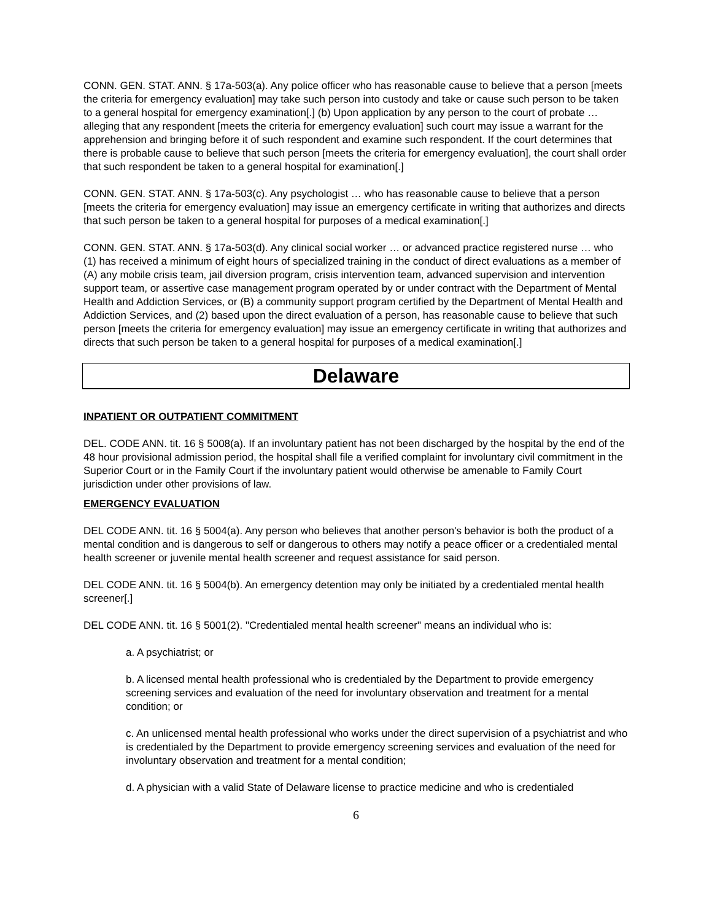CONN. GEN. STAT. ANN. § 17a-503(a). Any police officer who has reasonable cause to believe that a person [meets the criteria for emergency evaluation] may take such person into custody and take or cause such person to be taken to a general hospital for emergency examination[.] (b) Upon application by any person to the court of probate … alleging that any respondent [meets the criteria for emergency evaluation] such court may issue a warrant for the apprehension and bringing before it of such respondent and examine such respondent. If the court determines that there is probable cause to believe that such person [meets the criteria for emergency evaluation], the court shall order that such respondent be taken to a general hospital for examination[.]
CONN. GEN. STAT. ANN. § 17a-503(c). Any psychologist … who has reasonable cause to believe that a person [meets the criteria for emergency evaluation] may issue an emergency certificate in writing that authorizes and directs that such person be taken to a general hospital for purposes of a medical examination[.]
CONN. GEN. STAT. ANN. § 17a-503(d). Any clinical social worker … or advanced practice registered nurse … who (1) has received a minimum of eight hours of specialized training in the conduct of direct evaluations as a member of (A) any mobile crisis team, jail diversion program, crisis intervention team, advanced supervision and intervention support team, or assertive case management program operated by or under contract with the Department of Mental Health and Addiction Services, or (B) a community support program certified by the Department of Mental Health and Addiction Services, and (2) based upon the direct evaluation of a person, has reasonable cause to believe that such person [meets the criteria for emergency evaluation] may issue an emergency certificate in writing that authorizes and directs that such person be taken to a general hospital for purposes of a medical examination[.]
Delaware
INPATIENT OR OUTPATIENT COMMITMENT
DEL. CODE ANN. tit. 16 § 5008(a). If an involuntary patient has not been discharged by the hospital by the end of the 48 hour provisional admission period, the hospital shall file a verified complaint for involuntary civil commitment in the Superior Court or in the Family Court if the involuntary patient would otherwise be amenable to Family Court jurisdiction under other provisions of law.
EMERGENCY EVALUATION
DEL CODE ANN. tit. 16 § 5004(a). Any person who believes that another person's behavior is both the product of a mental condition and is dangerous to self or dangerous to others may notify a peace officer or a credentialed mental health screener or juvenile mental health screener and request assistance for said person.
DEL CODE ANN. tit. 16 § 5004(b). An emergency detention may only be initiated by a credentialed mental health screener[.]
DEL CODE ANN. tit. 16 § 5001(2). "Credentialed mental health screener" means an individual who is:
a. A psychiatrist; or
b. A licensed mental health professional who is credentialed by the Department to provide emergency screening services and evaluation of the need for involuntary observation and treatment for a mental condition; or
c. An unlicensed mental health professional who works under the direct supervision of a psychiatrist and who is credentialed by the Department to provide emergency screening services and evaluation of the need for involuntary observation and treatment for a mental condition;
d. A physician with a valid State of Delaware license to practice medicine and who is credentialed
6